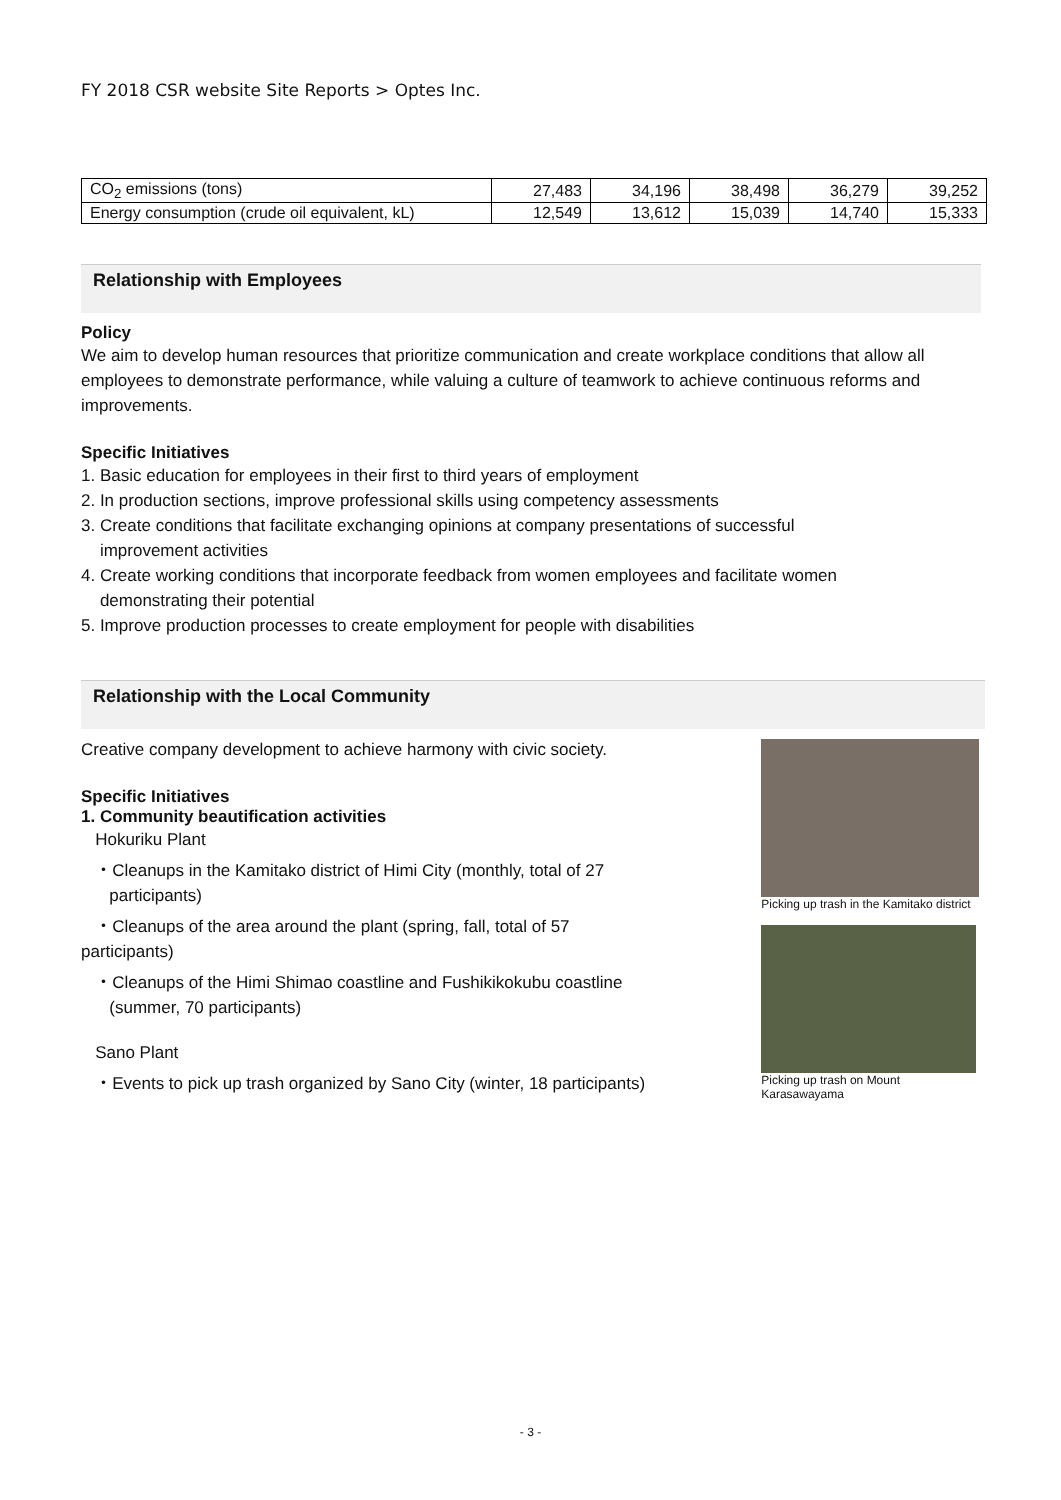FY 2018 CSR website Site Reports > Optes Inc.
| CO<sub>2</sub> emissions (tons) | 27,483 | 34,196 | 38,498 | 36,279 | 39,252 |
| Energy consumption (crude oil equivalent, kL) | 12,549 | 13,612 | 15,039 | 14,740 | 15,333 |
Relationship with Employees
Policy
We aim to develop human resources that prioritize communication and create workplace conditions that allow all
employees to demonstrate performance, while valuing a culture of teamwork to achieve continuous reforms and
improvements.
Specific Initiatives
1. Basic education for employees in their first to third years of employment
2. In production sections, improve professional skills using competency assessments
3. Create conditions that facilitate exchanging opinions at company presentations of successful
improvement activities
4. Create working conditions that incorporate feedback from women employees and facilitate women
demonstrating their potential
5. Improve production processes to create employment for people with disabilities
Relationship with the Local Community
Creative company development to achieve harmony with civic society.
Specific Initiatives
1. Community beautification activities
Hokuriku Plant
・Cleanups in the Kamitako district of Himi City (monthly, total of 27
participants)
・Cleanups of the area around the plant (spring, fall, total of 57
participants)
・Cleanups of the Himi Shimao coastline and Fushikikokubu coastline
(summer, 70 participants)
Sano Plant
・Events to pick up trash organized by Sano City (winter, 18 participants)
Picking up trash in the Kamitako district
Picking up trash on Mount Karasawayama
- 3 -